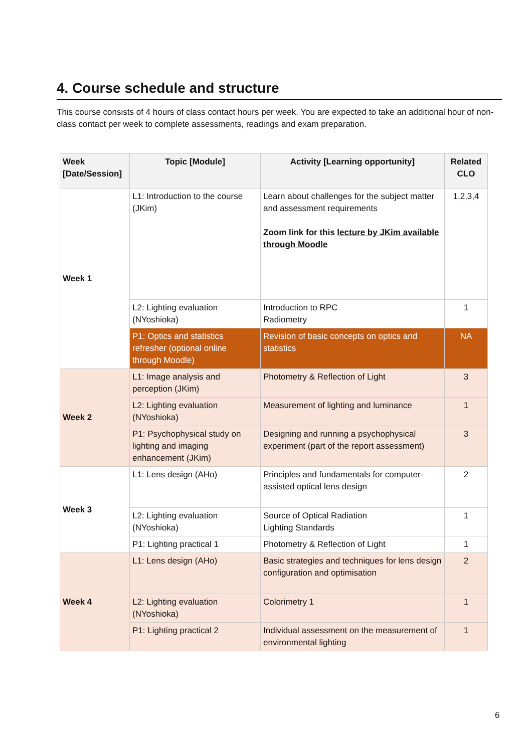4. Course schedule and structure
This course consists of 4 hours of class contact hours per week. You are expected to take an additional hour of non-class contact per week to complete assessments, readings and exam preparation.
| Week [Date/Session] | Topic [Module] | Activity [Learning opportunity] | Related CLO |
| --- | --- | --- | --- |
| Week 1 | L1: Introduction to the course (JKim) | Learn about challenges for the subject matter and assessment requirements Zoom link for this lecture by JKim available through Moodle | 1,2,3,4 |
| | L2: Lighting evaluation (NYoshioka) | Introduction to RPC Radiometry | 1 |
| | P1: Optics and statistics refresher (optional online through Moodle) | Revision of basic concepts on optics and statistics | NA |
| Week 2 | L1: Image analysis and perception (JKim) | Photometry & Reflection of Light | 3 |
| | L2: Lighting evaluation (NYoshioka) | Measurement of lighting and luminance | 1 |
| | P1: Psychophysical study on lighting and imaging enhancement (JKim) | Designing and running a psychophysical experiment (part of the report assessment) | 3 |
| Week 3 | L1: Lens design (AHo) | Principles and fundamentals for computer-assisted optical lens design | 2 |
| | L2: Lighting evaluation (NYoshioka) | Source of Optical Radiation Lighting Standards | 1 |
| | P1: Lighting practical 1 | Photometry & Reflection of Light | 1 |
| Week 4 | L1: Lens design (AHo) | Basic strategies and techniques for lens design configuration and optimisation | 2 |
| | L2: Lighting evaluation (NYoshioka) | Colorimetry 1 | 1 |
| | P1: Lighting practical 2 | Individual assessment on the measurement of environmental lighting | 1 |
6